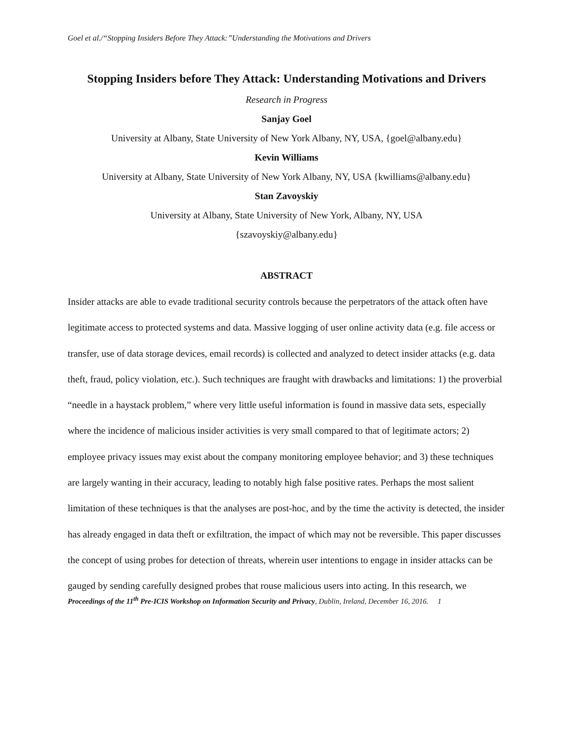Goel et al./“Stopping Insiders Before They Attack:”Understanding the Motivations and Drivers
Stopping Insiders before They Attack: Understanding Motivations and Drivers
Research in Progress
Sanjay Goel
University at Albany, State University of New York Albany, NY, USA, {goel@albany.edu}
Kevin Williams
University at Albany, State University of New York Albany, NY, USA {kwilliams@albany.edu}
Stan Zavoyskiy
University at Albany, State University of New York, Albany, NY, USA
{szavoyskiy@albany.edu}
ABSTRACT
Insider attacks are able to evade traditional security controls because the perpetrators of the attack often have legitimate access to protected systems and data. Massive logging of user online activity data (e.g. file access or transfer, use of data storage devices, email records) is collected and analyzed to detect insider attacks (e.g. data theft, fraud, policy violation, etc.). Such techniques are fraught with drawbacks and limitations: 1) the proverbial “needle in a haystack problem,” where very little useful information is found in massive data sets, especially where the incidence of malicious insider activities is very small compared to that of legitimate actors; 2) employee privacy issues may exist about the company monitoring employee behavior; and 3) these techniques are largely wanting in their accuracy, leading to notably high false positive rates. Perhaps the most salient limitation of these techniques is that the analyses are post-hoc, and by the time the activity is detected, the insider has already engaged in data theft or exfiltration, the impact of which may not be reversible. This paper discusses the concept of using probes for detection of threats, wherein user intentions to engage in insider attacks can be gauged by sending carefully designed probes that rouse malicious users into acting. In this research, we
Proceedings of the 11<sup>th</sup> Pre-ICIS Workshop on Information Security and Privacy, Dublin, Ireland, December 16, 2016. 1